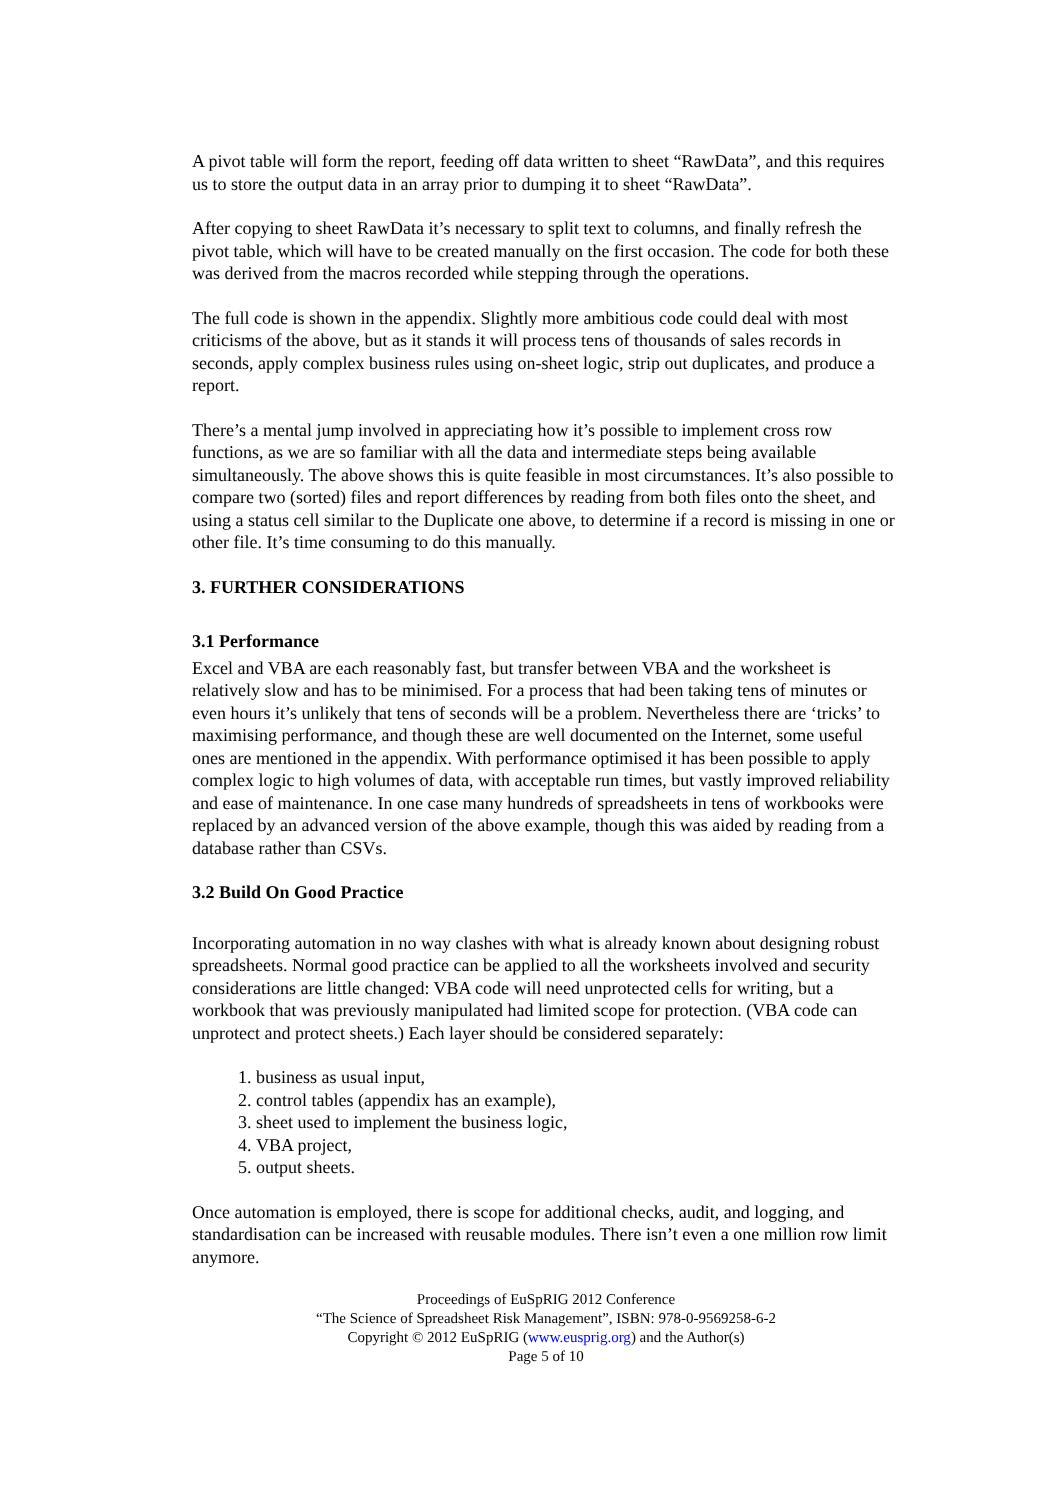A pivot table will form the report, feeding off data written to sheet “RawData”, and this requires us to store the output data in an array prior to dumping it to sheet “RawData”.
After copying to sheet RawData it’s necessary to split text to columns, and finally refresh the pivot table, which will have to be created manually on the first occasion. The code for both these was derived from the macros recorded while stepping through the operations.
The full code is shown in the appendix. Slightly more ambitious code could deal with most criticisms of the above, but as it stands it will process tens of thousands of sales records in seconds, apply complex business rules using on-sheet logic, strip out duplicates, and produce a report.
There’s a mental jump involved in appreciating how it’s possible to implement cross row functions, as we are so familiar with all the data and intermediate steps being available simultaneously. The above shows this is quite feasible in most circumstances. It’s also possible to compare two (sorted) files and report differences by reading from both files onto the sheet, and using a status cell similar to the Duplicate one above, to determine if a record is missing in one or other file. It’s time consuming to do this manually.
3. FURTHER CONSIDERATIONS
3.1 Performance
Excel and VBA are each reasonably fast, but transfer between VBA and the worksheet is relatively slow and has to be minimised. For a process that had been taking tens of minutes or even hours it’s unlikely that tens of seconds will be a problem. Nevertheless there are ‘tricks’ to maximising performance, and though these are well documented on the Internet, some useful ones are mentioned in the appendix. With performance optimised it has been possible to apply complex logic to high volumes of data, with acceptable run times, but vastly improved reliability and ease of maintenance. In one case many hundreds of spreadsheets in tens of workbooks were replaced by an advanced version of the above example, though this was aided by reading from a database rather than CSVs.
3.2 Build On Good Practice
Incorporating automation in no way clashes with what is already known about designing robust spreadsheets. Normal good practice can be applied to all the worksheets involved and security considerations are little changed: VBA code will need unprotected cells for writing, but a workbook that was previously manipulated had limited scope for protection. (VBA code can unprotect and protect sheets.) Each layer should be considered separately:
1. business as usual input,
2. control tables (appendix has an example),
3. sheet used to implement the business logic,
4. VBA project,
5. output sheets.
Once automation is employed, there is scope for additional checks, audit, and logging, and standardisation can be increased with reusable modules. There isn’t even a one million row limit anymore.
Proceedings of EuSpRIG 2012 Conference
“The Science of Spreadsheet Risk Management”, ISBN: 978-0-9569258-6-2
Copyright © 2012 EuSpRIG (www.eusprig.org) and the Author(s)
Page 5 of 10